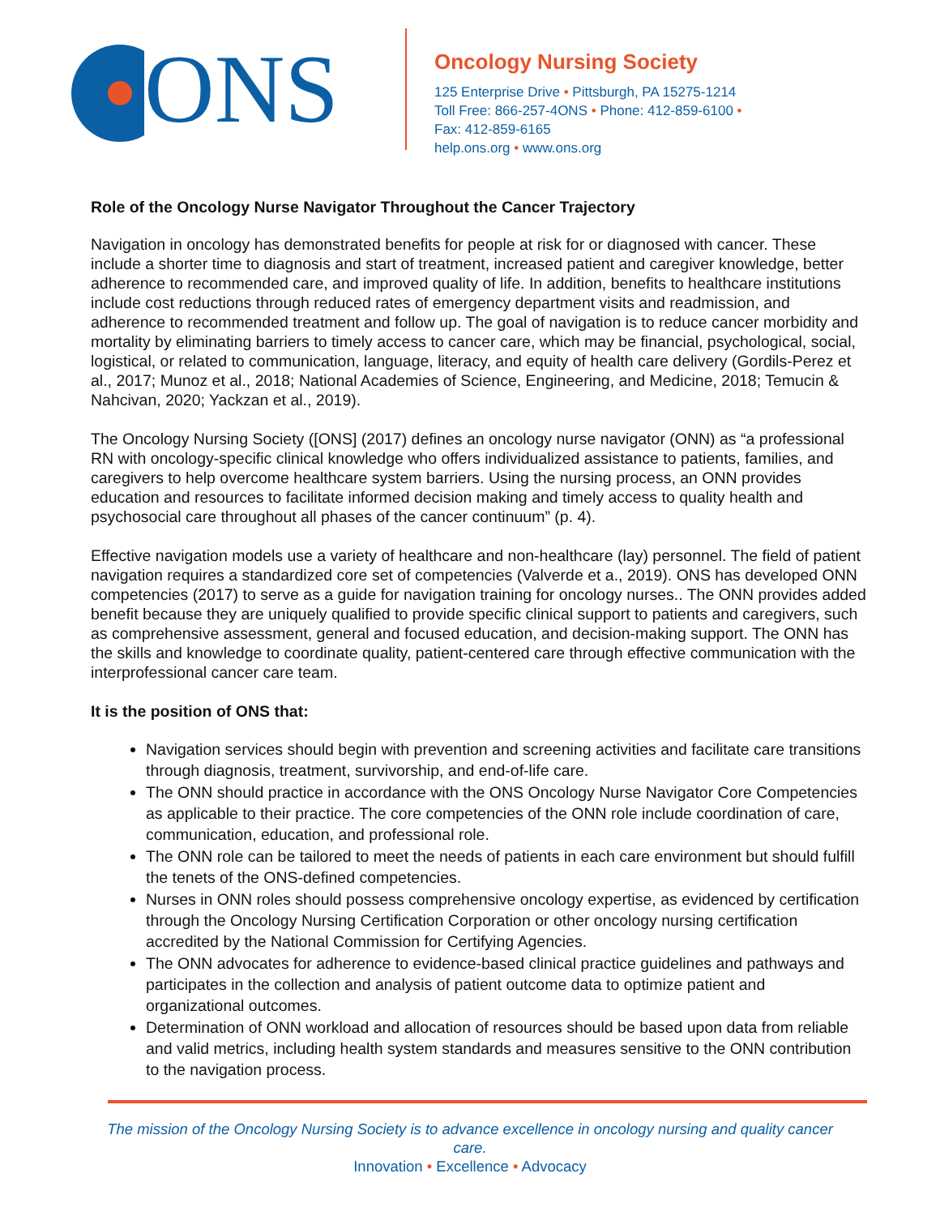ONS
Oncology Nursing Society
125 Enterprise Drive • Pittsburgh, PA 15275-1214
Toll Free: 866-257-4ONS • Phone: 412-859-6100 •
Fax: 412-859-6165
help.ons.org • www.ons.org
Role of the Oncology Nurse Navigator Throughout the Cancer Trajectory
Navigation in oncology has demonstrated benefits for people at risk for or diagnosed with cancer. These include a shorter time to diagnosis and start of treatment, increased patient and caregiver knowledge, better adherence to recommended care, and improved quality of life. In addition, benefits to healthcare institutions include cost reductions through reduced rates of emergency department visits and readmission, and adherence to recommended treatment and follow up. The goal of navigation is to reduce cancer morbidity and mortality by eliminating barriers to timely access to cancer care, which may be financial, psychological, social, logistical, or related to communication, language, literacy, and equity of health care delivery (Gordils-Perez et al., 2017; Munoz et al., 2018; National Academies of Science, Engineering, and Medicine, 2018; Temucin & Nahcivan, 2020; Yackzan et al., 2019).
The Oncology Nursing Society ([ONS] (2017) defines an oncology nurse navigator (ONN) as “a professional RN with oncology-specific clinical knowledge who offers individualized assistance to patients, families, and caregivers to help overcome healthcare system barriers. Using the nursing process, an ONN provides education and resources to facilitate informed decision making and timely access to quality health and psychosocial care throughout all phases of the cancer continuum” (p. 4).
Effective navigation models use a variety of healthcare and non-healthcare (lay) personnel. The field of patient navigation requires a standardized core set of competencies (Valverde et a., 2019). ONS has developed ONN competencies (2017) to serve as a guide for navigation training for oncology nurses.. The ONN provides added benefit because they are uniquely qualified to provide specific clinical support to patients and caregivers, such as comprehensive assessment, general and focused education, and decision-making support. The ONN has the skills and knowledge to coordinate quality, patient-centered care through effective communication with the interprofessional cancer care team.
It is the position of ONS that:
Navigation services should begin with prevention and screening activities and facilitate care transitions through diagnosis, treatment, survivorship, and end-of-life care.
The ONN should practice in accordance with the ONS Oncology Nurse Navigator Core Competencies as applicable to their practice. The core competencies of the ONN role include coordination of care, communication, education, and professional role.
The ONN role can be tailored to meet the needs of patients in each care environment but should fulfill the tenets of the ONS-defined competencies.
Nurses in ONN roles should possess comprehensive oncology expertise, as evidenced by certification through the Oncology Nursing Certification Corporation or other oncology nursing certification accredited by the National Commission for Certifying Agencies.
The ONN advocates for adherence to evidence-based clinical practice guidelines and pathways and participates in the collection and analysis of patient outcome data to optimize patient and organizational outcomes.
Determination of ONN workload and allocation of resources should be based upon data from reliable and valid metrics, including health system standards and measures sensitive to the ONN contribution to the navigation process.
The mission of the Oncology Nursing Society is to advance excellence in oncology nursing and quality cancer care.
Innovation • Excellence • Advocacy